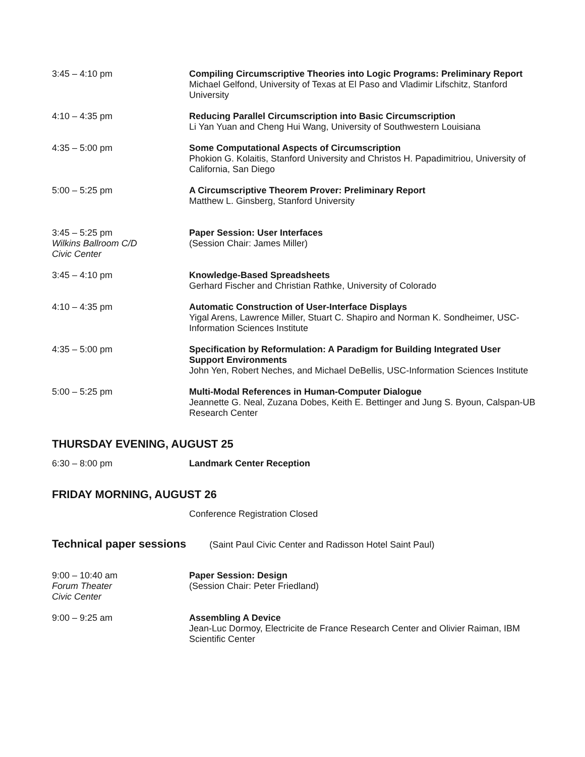3:45 – 4:10 pm Compiling Circumscriptive Theories into Logic Programs: Preliminary Report
Michael Gelfond, University of Texas at El Paso and Vladimir Lifschitz, Stanford University
4:10 – 4:35 pm Reducing Parallel Circumscription into Basic Circumscription
Li Yan Yuan and Cheng Hui Wang, University of Southwestern Louisiana
4:35 – 5:00 pm Some Computational Aspects of Circumscription
Phokion G. Kolaitis, Stanford University and Christos H. Papadimitriou, University of California, San Diego
5:00 – 5:25 pm A Circumscriptive Theorem Prover: Preliminary Report
Matthew L. Ginsberg, Stanford University
3:45 – 5:25 pm
Wilkins Ballroom C/D
Civic Center
Paper Session: User Interfaces
(Session Chair: James Miller)
3:45 – 4:10 pm Knowledge-Based Spreadsheets
Gerhard Fischer and Christian Rathke, University of Colorado
4:10 – 4:35 pm Automatic Construction of User-Interface Displays
Yigal Arens, Lawrence Miller, Stuart C. Shapiro and Norman K. Sondheimer, USC-Information Sciences Institute
4:35 – 5:00 pm Specification by Reformulation: A Paradigm for Building Integrated User Support Environments
John Yen, Robert Neches, and Michael DeBellis, USC-Information Sciences Institute
5:00 – 5:25 pm Multi-Modal References in Human-Computer Dialogue
Jeannette G. Neal, Zuzana Dobes, Keith E. Bettinger and Jung S. Byoun, Calspan-UB Research Center
THURSDAY EVENING, AUGUST 25
6:30 – 8:00 pm Landmark Center Reception
FRIDAY MORNING, AUGUST 26
Conference Registration Closed
Technical paper sessions (Saint Paul Civic Center and Radisson Hotel Saint Paul)
9:00 – 10:40 am
Forum Theater
Civic Center
Paper Session: Design
(Session Chair: Peter Friedland)
9:00 – 9:25 am Assembling A Device
Jean-Luc Dormoy, Electricite de France Research Center and Olivier Raiman, IBM Scientific Center